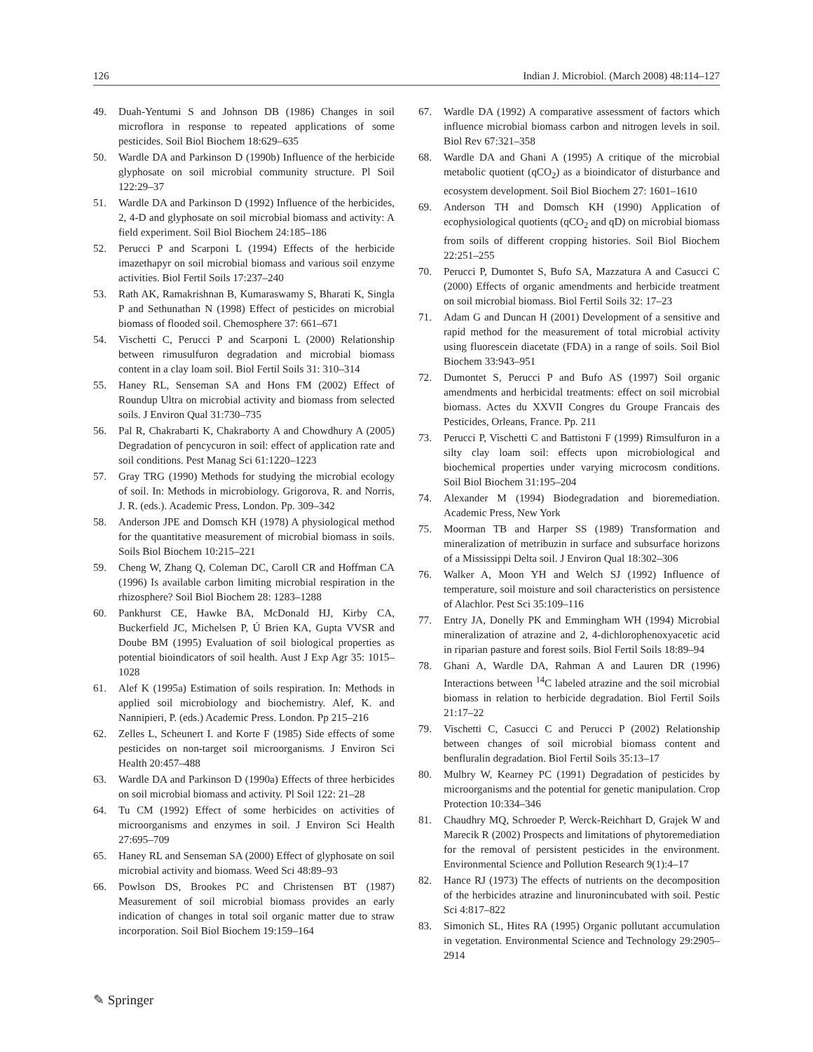126 Indian J. Microbiol. (March 2008) 48:114–127
49. Duah-Yentumi S and Johnson DB (1986) Changes in soil microflora in response to repeated applications of some pesticides. Soil Biol Biochem 18:629–635
50. Wardle DA and Parkinson D (1990b) Influence of the herbicide glyphosate on soil microbial community structure. Pl Soil 122:29–37
51. Wardle DA and Parkinson D (1992) Influence of the herbicides, 2, 4-D and glyphosate on soil microbial biomass and activity: A field experiment. Soil Biol Biochem 24:185–186
52. Perucci P and Scarponi L (1994) Effects of the herbicide imazethapyr on soil microbial biomass and various soil enzyme activities. Biol Fertil Soils 17:237–240
53. Rath AK, Ramakrishnan B, Kumaraswamy S, Bharati K, Singla P and Sethunathan N (1998) Effect of pesticides on microbial biomass of flooded soil. Chemosphere 37: 661–671
54. Vischetti C, Perucci P and Scarponi L (2000) Relationship between rimusulfuron degradation and microbial biomass content in a clay loam soil. Biol Fertil Soils 31: 310–314
55. Haney RL, Senseman SA and Hons FM (2002) Effect of Roundup Ultra on microbial activity and biomass from selected soils. J Environ Qual 31:730–735
56. Pal R, Chakrabarti K, Chakraborty A and Chowdhury A (2005) Degradation of pencycuron in soil: effect of application rate and soil conditions. Pest Manag Sci 61:1220–1223
57. Gray TRG (1990) Methods for studying the microbial ecology of soil. In: Methods in microbiology. Grigorova, R. and Norris, J. R. (eds.). Academic Press, London. Pp. 309–342
58. Anderson JPE and Domsch KH (1978) A physiological method for the quantitative measurement of microbial biomass in soils. Soils Biol Biochem 10:215–221
59. Cheng W, Zhang Q, Coleman DC, Caroll CR and Hoffman CA (1996) Is available carbon limiting microbial respiration in the rhizosphere? Soil Biol Biochem 28: 1283–1288
60. Pankhurst CE, Hawke BA, McDonald HJ, Kirby CA, Buckerfield JC, Michelsen P, Ú Brien KA, Gupta VVSR and Doube BM (1995) Evaluation of soil biological properties as potential bioindicators of soil health. Aust J Exp Agr 35: 1015–1028
61. Alef K (1995a) Estimation of soils respiration. In: Methods in applied soil microbiology and biochemistry. Alef, K. and Nannipieri, P. (eds.) Academic Press. London. Pp 215–216
62. Zelles L, Scheunert I. and Korte F (1985) Side effects of some pesticides on non-target soil microorganisms. J Environ Sci Health 20:457–488
63. Wardle DA and Parkinson D (1990a) Effects of three herbicides on soil microbial biomass and activity. Pl Soil 122: 21–28
64. Tu CM (1992) Effect of some herbicides on activities of microorganisms and enzymes in soil. J Environ Sci Health 27:695–709
65. Haney RL and Senseman SA (2000) Effect of glyphosate on soil microbial activity and biomass. Weed Sci 48:89–93
66. Powlson DS, Brookes PC and Christensen BT (1987) Measurement of soil microbial biomass provides an early indication of changes in total soil organic matter due to straw incorporation. Soil Biol Biochem 19:159–164
67. Wardle DA (1992) A comparative assessment of factors which influence microbial biomass carbon and nitrogen levels in soil. Biol Rev 67:321–358
68. Wardle DA and Ghani A (1995) A critique of the microbial metabolic quotient (qCO<sub>2</sub>) as a bioindicator of disturbance and ecosystem development. Soil Biol Biochem 27: 1601–1610
69. Anderson TH and Domsch KH (1990) Application of ecophysiological quotients (qCO<sub>2</sub> and qD) on microbial biomass from soils of different cropping histories. Soil Biol Biochem 22:251–255
70. Perucci P, Dumontet S, Bufo SA, Mazzatura A and Casucci C (2000) Effects of organic amendments and herbicide treatment on soil microbial biomass. Biol Fertil Soils 32: 17–23
71. Adam G and Duncan H (2001) Development of a sensitive and rapid method for the measurement of total microbial activity using fluorescein diacetate (FDA) in a range of soils. Soil Biol Biochem 33:943–951
72. Dumontet S, Perucci P and Bufo AS (1997) Soil organic amendments and herbicidal treatments: effect on soil microbial biomass. Actes du XXVII Congres du Groupe Francais des Pesticides, Orleans, France. Pp. 211
73. Perucci P, Vischetti C and Battistoni F (1999) Rimsulfuron in a silty clay loam soil: effects upon microbiological and biochemical properties under varying microcosm conditions. Soil Biol Biochem 31:195–204
74. Alexander M (1994) Biodegradation and bioremediation. Academic Press, New York
75. Moorman TB and Harper SS (1989) Transformation and mineralization of metribuzin in surface and subsurface horizons of a Mississippi Delta soil. J Environ Qual 18:302–306
76. Walker A, Moon YH and Welch SJ (1992) Influence of temperature, soil moisture and soil characteristics on persistence of Alachlor. Pest Sci 35:109–116
77. Entry JA, Donelly PK and Emmingham WH (1994) Microbial mineralization of atrazine and 2, 4-dichlorophenoxyacetic acid in riparian pasture and forest soils. Biol Fertil Soils 18:89–94
78. Ghani A, Wardle DA, Rahman A and Lauren DR (1996) Interactions between <sup>14</sup>C labeled atrazine and the soil microbial biomass in relation to herbicide degradation. Biol Fertil Soils 21:17–22
79. Vischetti C, Casucci C and Perucci P (2002) Relationship between changes of soil microbial biomass content and benfluralin degradation. Biol Fertil Soils 35:13–17
80. Mulbry W, Kearney PC (1991) Degradation of pesticides by microorganisms and the potential for genetic manipulation. Crop Protection 10:334–346
81. Chaudhry MQ, Schroeder P, Werck-Reichhart D, Grajek W and Marecik R (2002) Prospects and limitations of phytoremediation for the removal of persistent pesticides in the environment. Environmental Science and Pollution Research 9(1):4–17
82. Hance RJ (1973) The effects of nutrients on the decomposition of the herbicides atrazine and linuronincubated with soil. Pestic Sci 4:817–822
83. Simonich SL, Hites RA (1995) Organic pollutant accumulation in vegetation. Environmental Science and Technology 29:2905–2914
✎ Springer